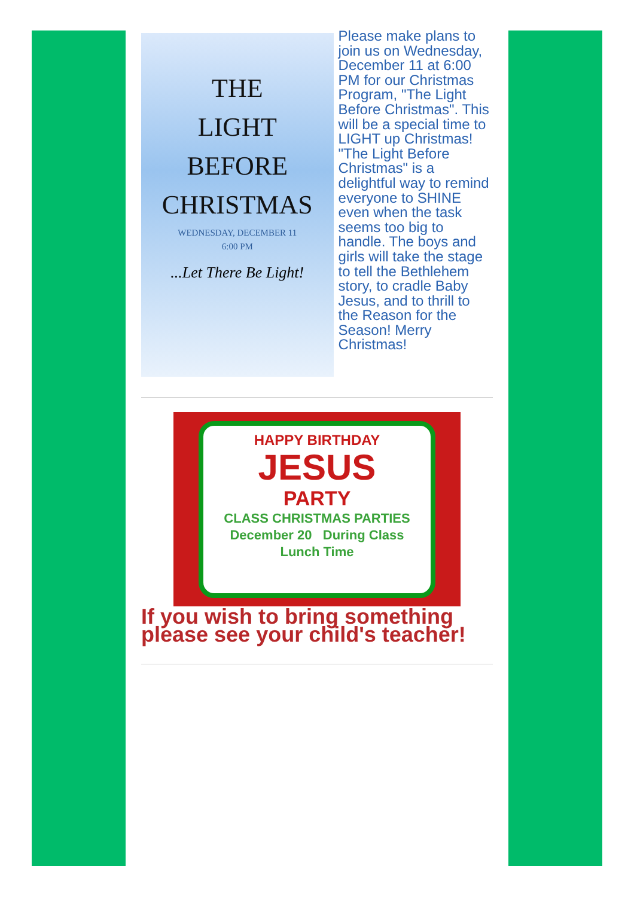THE
LIGHT
BEFORE
CHRISTMAS
WEDNESDAY, DECEMBER 11
6:00 PM
...Let There Be Light!
Please make plans to join us on Wednesday, December 11 at 6:00 PM for our Christmas Program, "The Light Before Christmas". This will be a special time to LIGHT up Christmas! "The Light Before Christmas" is a delightful way to remind everyone to SHINE even when the task seems too big to handle. The boys and girls will take the stage to tell the Bethlehem story, to cradle Baby Jesus, and to thrill to the Reason for the Season! Merry Christmas!
HAPPY BIRTHDAY
JESUS
PARTY
CLASS CHRISTMAS PARTIES
December 20 During Class
Lunch Time
If you wish to bring something please see your child's teacher!